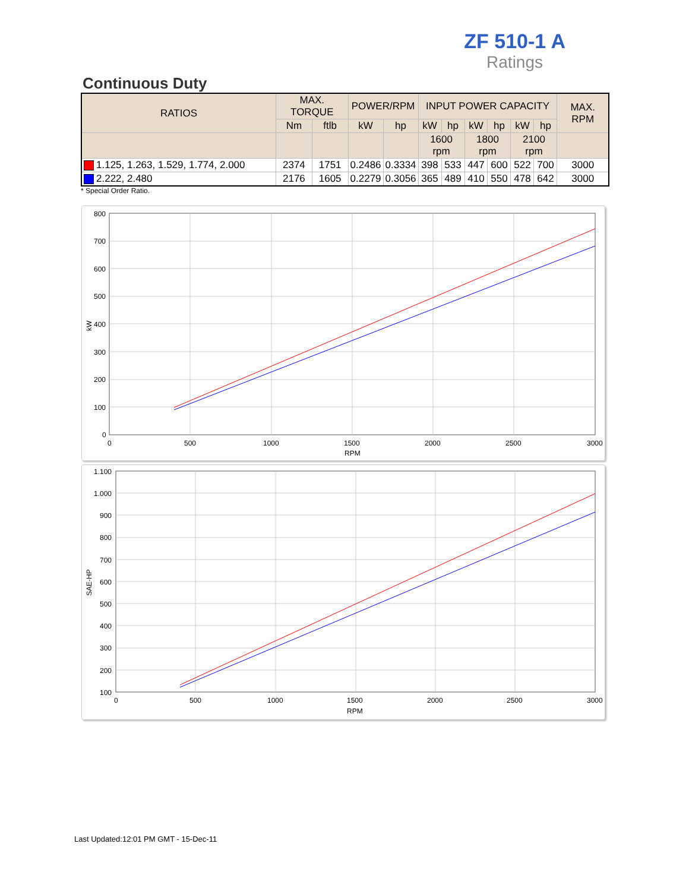ZF 510-1 A
Ratings
Continuous Duty
| RATIOS | MAX. TORQUE | | POWER/RPM | | INPUT POWER CAPACITY | | | | | | MAX. RPM |
| --- | --- | --- | --- | --- | --- | --- | --- | --- | --- | --- | --- |
| | Nm | ftlb | kW | hp | kW | hp | kW | hp | kW | hp | |
| | | | | | 1600 rpm | | 1800 rpm | | 2100 rpm | | |
| 1.125, 1.263, 1.529, 1.774, 2.000 | 2374 | 1751 | 0.2486 | 0.3334 | 398 | 533 | 447 | 600 | 522 | 700 | 3000 |
| 2.222, 2.480 | 2176 | 1605 | 0.2279 | 0.3056 | 365 | 489 | 410 | 550 | 478 | 642 | 3000 |
* Special Order Ratio.
800
700
600
500
400
300
200
100
0
0
500
1000
1500
2000
2500
3000
RPM
kW
1.100
1.000
900
800
700
600
500
400
300
200
100
0
500
1000
1500
2000
2500
3000
RPM
SAE-HP
Last Updated:12:01 PM GMT - 15-Dec-11